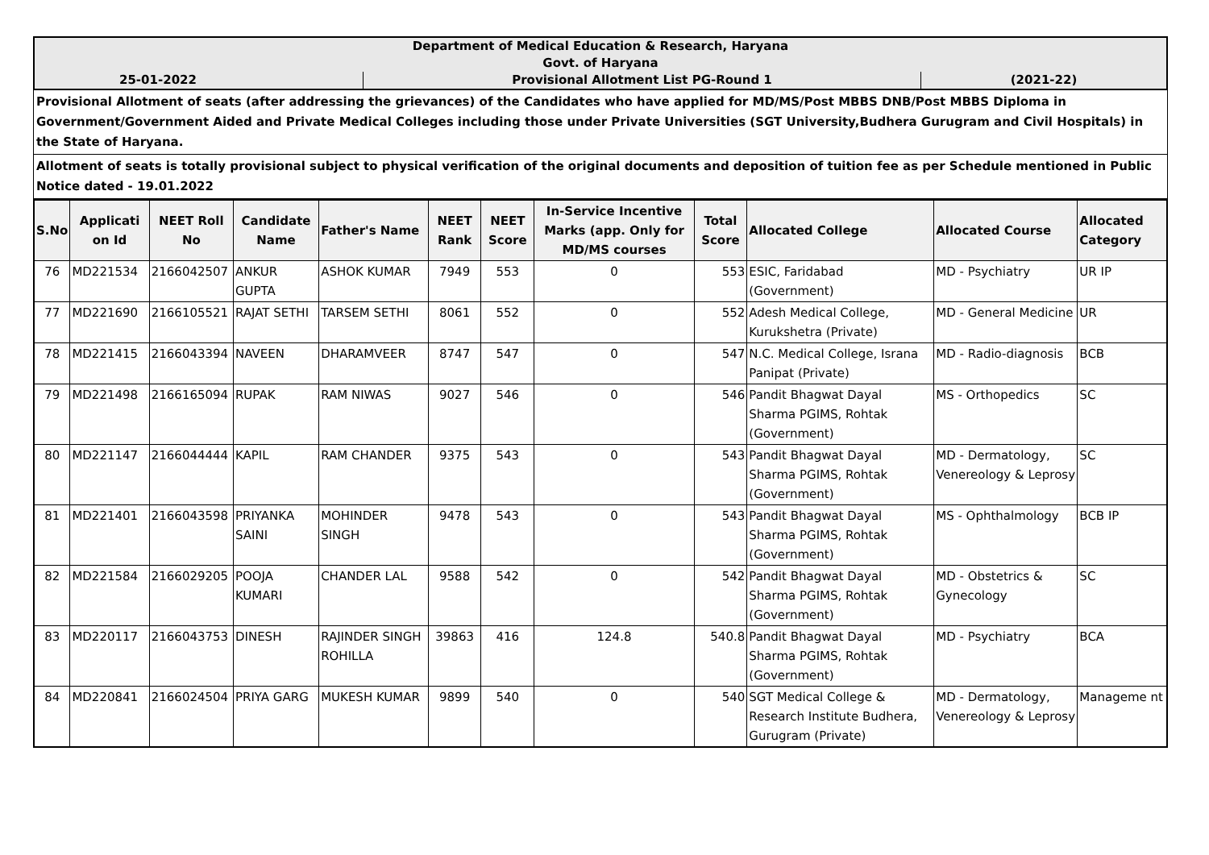| Department of Medical Education & Research, Haryana | | |
| Govt. of Haryana | | |
| 25-01-2022 | Provisional Allotment List PG-Round 1 | (2021-22) |
Provisional Allotment of seats (after addressing the grievances) of the Candidates who have applied for MD/MS/Post MBBS DNB/Post MBBS Diploma in Government/Government Aided and Private Medical Colleges including those under Private Universities (SGT University,Budhera Gurugram and Civil Hospitals) in the State of Haryana.
Allotment of seats is totally provisional subject to physical verification of the original documents and deposition of tuition fee as per Schedule mentioned in Public Notice dated - 19.01.2022
| S.No | Applicati on Id | NEET Roll No | Candidate Name | Father's Name | NEET Rank | NEET Score | In-Service Incentive Marks (app. Only for MD/MS courses | Total Score | Allocated College | Allocated Course | Allocated Category |
| --- | --- | --- | --- | --- | --- | --- | --- | --- | --- | --- | --- |
| 76 | MD221534 | 2166042507 | ANKUR GUPTA | ASHOK KUMAR | 7949 | 553 | 0 | 553 | ESIC, Faridabad (Government) | MD - Psychiatry | UR IP |
| 77 | MD221690 | 2166105521 | RAJAT SETHI | TARSEM SETHI | 8061 | 552 | 0 | 552 | Adesh Medical College, Kurukshetra (Private) | MD - General Medicine | UR |
| 78 | MD221415 | 2166043394 | NAVEEN | DHARAMVEER | 8747 | 547 | 0 | 547 | N.C. Medical College, Israna Panipat (Private) | MD - Radio-diagnosis | BCB |
| 79 | MD221498 | 2166165094 | RUPAK | RAM NIWAS | 9027 | 546 | 0 | 546 | Pandit Bhagwat Dayal Sharma PGIMS, Rohtak (Government) | MS - Orthopedics | SC |
| 80 | MD221147 | 2166044444 | KAPIL | RAM CHANDER | 9375 | 543 | 0 | 543 | Pandit Bhagwat Dayal Sharma PGIMS, Rohtak (Government) | MD - Dermatology, Venereology & Leprosy | SC |
| 81 | MD221401 | 2166043598 | PRIYANKA SAINI | MOHINDER SINGH | 9478 | 543 | 0 | 543 | Pandit Bhagwat Dayal Sharma PGIMS, Rohtak (Government) | MS - Ophthalmology | BCB IP |
| 82 | MD221584 | 2166029205 | POOJA KUMARI | CHANDER LAL | 9588 | 542 | 0 | 542 | Pandit Bhagwat Dayal Sharma PGIMS, Rohtak (Government) | MD - Obstetrics & Gynecology | SC |
| 83 | MD220117 | 2166043753 | DINESH | RAJINDER SINGH ROHILLA | 39863 | 416 | 124.8 | 540.8 | Pandit Bhagwat Dayal Sharma PGIMS, Rohtak (Government) | MD - Psychiatry | BCA |
| 84 | MD220841 | 2166024504 | PRIYA GARG | MUKESH KUMAR | 9899 | 540 | 0 | 540 | SGT Medical College & Research Institute Budhera, Gurugram (Private) | MD - Dermatology, Venereology & Leprosy | Manageme nt |